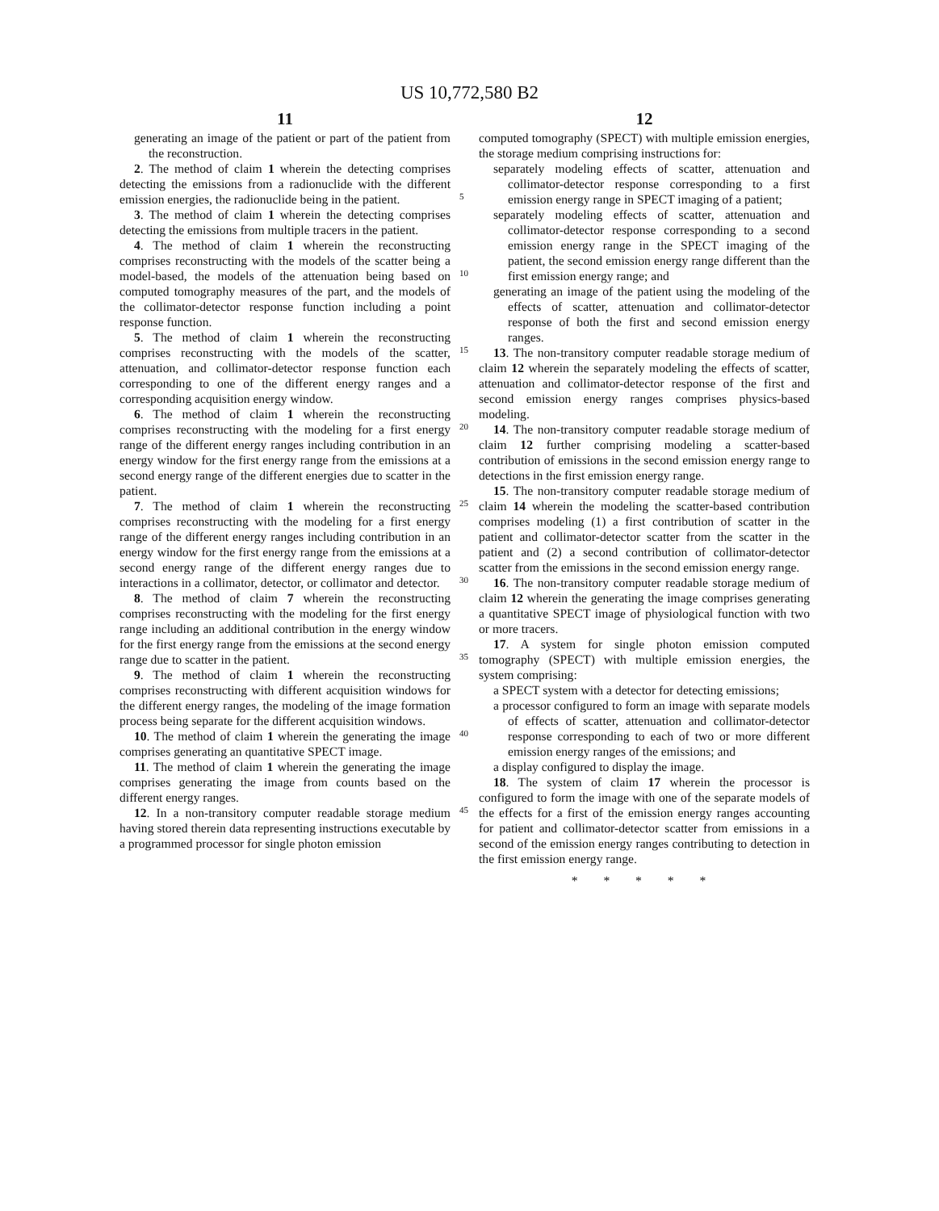US 10,772,580 B2
11
generating an image of the patient or part of the patient from the reconstruction.
2. The method of claim 1 wherein the detecting comprises detecting the emissions from a radionuclide with the different emission energies, the radionuclide being in the patient.
3. The method of claim 1 wherein the detecting comprises detecting the emissions from multiple tracers in the patient.
4. The method of claim 1 wherein the reconstructing comprises reconstructing with the models of the scatter being a model-based, the models of the attenuation being based on computed tomography measures of the part, and the models of the collimator-detector response function including a point response function.
5. The method of claim 1 wherein the reconstructing comprises reconstructing with the models of the scatter, attenuation, and collimator-detector response function each corresponding to one of the different energy ranges and a corresponding acquisition energy window.
6. The method of claim 1 wherein the reconstructing comprises reconstructing with the modeling for a first energy range of the different energy ranges including contribution in an energy window for the first energy range from the emissions at a second energy range of the different energies due to scatter in the patient.
7. The method of claim 1 wherein the reconstructing comprises reconstructing with the modeling for a first energy range of the different energy ranges including contribution in an energy window for the first energy range from the emissions at a second energy range of the different energy ranges due to interactions in a collimator, detector, or collimator and detector.
8. The method of claim 7 wherein the reconstructing comprises reconstructing with the modeling for the first energy range including an additional contribution in the energy window for the first energy range from the emissions at the second energy range due to scatter in the patient.
9. The method of claim 1 wherein the reconstructing comprises reconstructing with different acquisition windows for the different energy ranges, the modeling of the image formation process being separate for the different acquisition windows.
10. The method of claim 1 wherein the generating the image comprises generating an quantitative SPECT image.
11. The method of claim 1 wherein the generating the image comprises generating the image from counts based on the different energy ranges.
12. In a non-transitory computer readable storage medium having stored therein data representing instructions executable by a programmed processor for single photon emission
12
computed tomography (SPECT) with multiple emission energies, the storage medium comprising instructions for:
separately modeling effects of scatter, attenuation and collimator-detector response corresponding to a first emission energy range in SPECT imaging of a patient;
separately modeling effects of scatter, attenuation and collimator-detector response corresponding to a second emission energy range in the SPECT imaging of the patient, the second emission energy range different than the first emission energy range; and
generating an image of the patient using the modeling of the effects of scatter, attenuation and collimator-detector response of both the first and second emission energy ranges.
13. The non-transitory computer readable storage medium of claim 12 wherein the separately modeling the effects of scatter, attenuation and collimator-detector response of the first and second emission energy ranges comprises physics-based modeling.
14. The non-transitory computer readable storage medium of claim 12 further comprising modeling a scatter-based contribution of emissions in the second emission energy range to detections in the first emission energy range.
15. The non-transitory computer readable storage medium of claim 14 wherein the modeling the scatter-based contribution comprises modeling (1) a first contribution of scatter in the patient and collimator-detector scatter from the scatter in the patient and (2) a second contribution of collimator-detector scatter from the emissions in the second emission energy range.
16. The non-transitory computer readable storage medium of claim 12 wherein the generating the image comprises generating a quantitative SPECT image of physiological function with two or more tracers.
17. A system for single photon emission computed tomography (SPECT) with multiple emission energies, the system comprising:
a SPECT system with a detector for detecting emissions;
a processor configured to form an image with separate models of effects of scatter, attenuation and collimator-detector response corresponding to each of two or more different emission energy ranges of the emissions; and
a display configured to display the image.
18. The system of claim 17 wherein the processor is configured to form the image with one of the separate models of the effects for a first of the emission energy ranges accounting for patient and collimator-detector scatter from emissions in a second of the emission energy ranges contributing to detection in the first emission energy range.
* * * * *
5
10
15
20
25
30
35
40
45